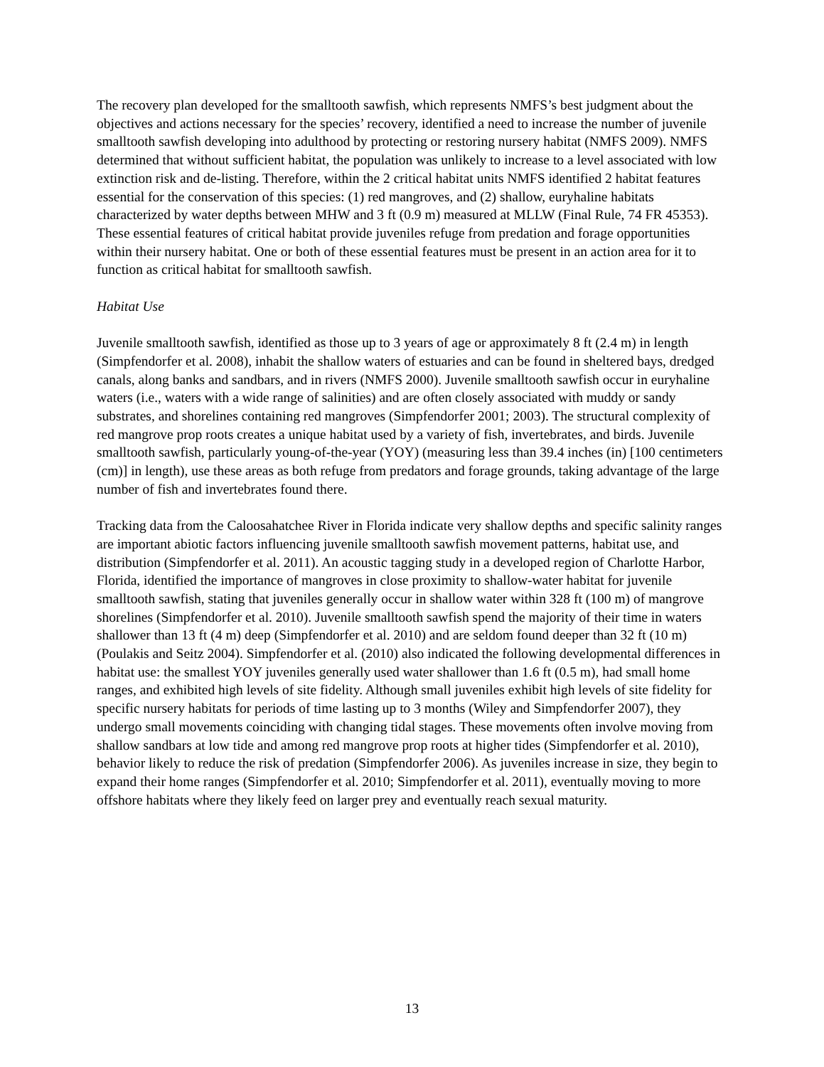The recovery plan developed for the smalltooth sawfish, which represents NMFS’s best judgment about the objectives and actions necessary for the species’ recovery, identified a need to increase the number of juvenile smalltooth sawfish developing into adulthood by protecting or restoring nursery habitat (NMFS 2009). NMFS determined that without sufficient habitat, the population was unlikely to increase to a level associated with low extinction risk and de-listing. Therefore, within the 2 critical habitat units NMFS identified 2 habitat features essential for the conservation of this species: (1) red mangroves, and (2) shallow, euryhaline habitats characterized by water depths between MHW and 3 ft (0.9 m) measured at MLLW (Final Rule, 74 FR 45353). These essential features of critical habitat provide juveniles refuge from predation and forage opportunities within their nursery habitat. One or both of these essential features must be present in an action area for it to function as critical habitat for smalltooth sawfish.
Habitat Use
Juvenile smalltooth sawfish, identified as those up to 3 years of age or approximately 8 ft (2.4 m) in length (Simpfendorfer et al. 2008), inhabit the shallow waters of estuaries and can be found in sheltered bays, dredged canals, along banks and sandbars, and in rivers (NMFS 2000). Juvenile smalltooth sawfish occur in euryhaline waters (i.e., waters with a wide range of salinities) and are often closely associated with muddy or sandy substrates, and shorelines containing red mangroves (Simpfendorfer 2001; 2003). The structural complexity of red mangrove prop roots creates a unique habitat used by a variety of fish, invertebrates, and birds. Juvenile smalltooth sawfish, particularly young-of-the-year (YOY) (measuring less than 39.4 inches (in) [100 centimeters (cm)] in length), use these areas as both refuge from predators and forage grounds, taking advantage of the large number of fish and invertebrates found there.
Tracking data from the Caloosahatchee River in Florida indicate very shallow depths and specific salinity ranges are important abiotic factors influencing juvenile smalltooth sawfish movement patterns, habitat use, and distribution (Simpfendorfer et al. 2011). An acoustic tagging study in a developed region of Charlotte Harbor, Florida, identified the importance of mangroves in close proximity to shallow-water habitat for juvenile smalltooth sawfish, stating that juveniles generally occur in shallow water within 328 ft (100 m) of mangrove shorelines (Simpfendorfer et al. 2010). Juvenile smalltooth sawfish spend the majority of their time in waters shallower than 13 ft (4 m) deep (Simpfendorfer et al. 2010) and are seldom found deeper than 32 ft (10 m) (Poulakis and Seitz 2004). Simpfendorfer et al. (2010) also indicated the following developmental differences in habitat use: the smallest YOY juveniles generally used water shallower than 1.6 ft (0.5 m), had small home ranges, and exhibited high levels of site fidelity. Although small juveniles exhibit high levels of site fidelity for specific nursery habitats for periods of time lasting up to 3 months (Wiley and Simpfendorfer 2007), they undergo small movements coinciding with changing tidal stages. These movements often involve moving from shallow sandbars at low tide and among red mangrove prop roots at higher tides (Simpfendorfer et al. 2010), behavior likely to reduce the risk of predation (Simpfendorfer 2006). As juveniles increase in size, they begin to expand their home ranges (Simpfendorfer et al. 2010; Simpfendorfer et al. 2011), eventually moving to more offshore habitats where they likely feed on larger prey and eventually reach sexual maturity.
13